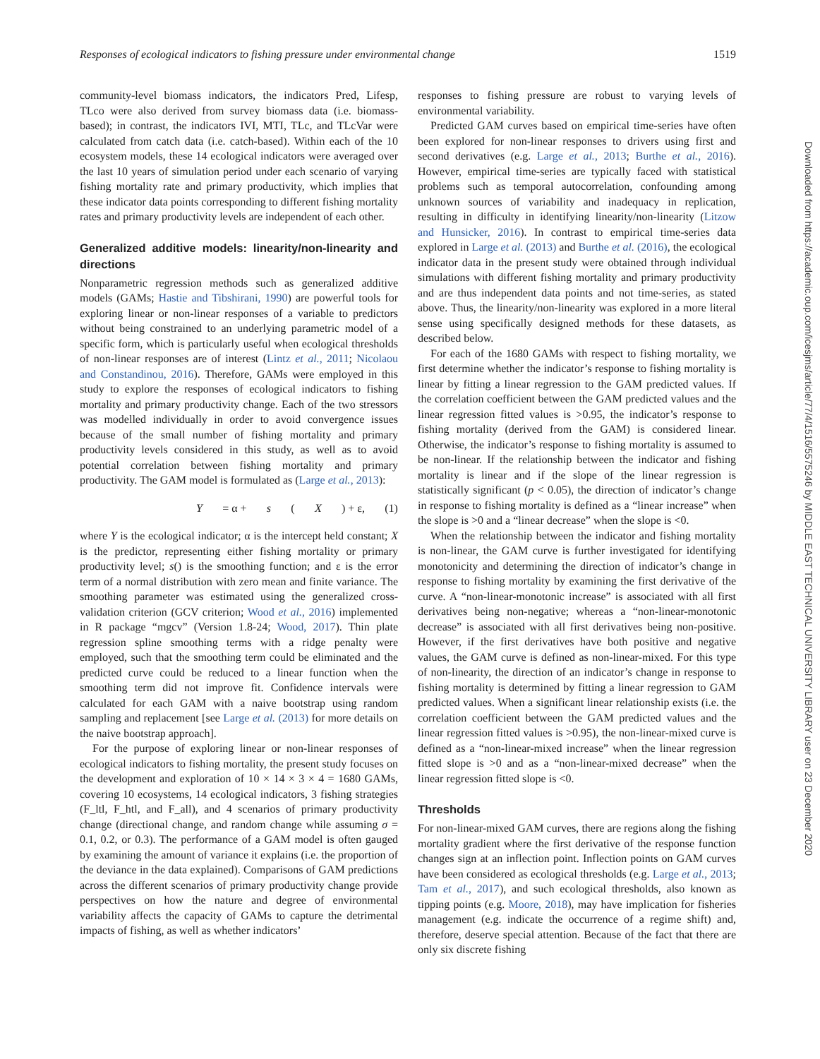Responses of ecological indicators to fishing pressure under environmental change 1519
community-level biomass indicators, the indicators Pred, Lifesp, TLco were also derived from survey biomass data (i.e. biomass-based); in contrast, the indicators IVI, MTI, TLc, and TLcVar were calculated from catch data (i.e. catch-based). Within each of the 10 ecosystem models, these 14 ecological indicators were averaged over the last 10 years of simulation period under each scenario of varying fishing mortality rate and primary productivity, which implies that these indicator data points corresponding to different fishing mortality rates and primary productivity levels are independent of each other.
Generalized additive models: linearity/non-linearity and directions
Nonparametric regression methods such as generalized additive models (GAMs; Hastie and Tibshirani, 1990) are powerful tools for exploring linear or non-linear responses of a variable to predictors without being constrained to an underlying parametric model of a specific form, which is particularly useful when ecological thresholds of non-linear responses are of interest (Lintz et al., 2011; Nicolaou and Constandinou, 2016). Therefore, GAMs were employed in this study to explore the responses of ecological indicators to fishing mortality and primary productivity change. Each of the two stressors was modelled individually in order to avoid convergence issues because of the small number of fishing mortality and primary productivity levels considered in this study, as well as to avoid potential correlation between fishing mortality and primary productivity. The GAM model is formulated as (Large et al., 2013):
Y = α + s (X) + ε, (1)
where Y is the ecological indicator; α is the intercept held constant; X is the predictor, representing either fishing mortality or primary productivity level; s() is the smoothing function; and ε is the error term of a normal distribution with zero mean and finite variance. The smoothing parameter was estimated using the generalized cross-validation criterion (GCV criterion; Wood et al., 2016) implemented in R package “mgcv” (Version 1.8-24; Wood, 2017). Thin plate regression spline smoothing terms with a ridge penalty were employed, such that the smoothing term could be eliminated and the predicted curve could be reduced to a linear function when the smoothing term did not improve fit. Confidence intervals were calculated for each GAM with a naive bootstrap using random sampling and replacement [see Large et al. (2013) for more details on the naive bootstrap approach].
For the purpose of exploring linear or non-linear responses of ecological indicators to fishing mortality, the present study focuses on the development and exploration of 10 × 14 × 3 × 4 = 1680 GAMs, covering 10 ecosystems, 14 ecological indicators, 3 fishing strategies (F_ltl, F_htl, and F_all), and 4 scenarios of primary productivity change (directional change, and random change while assuming σ = 0.1, 0.2, or 0.3). The performance of a GAM model is often gauged by examining the amount of variance it explains (i.e. the proportion of the deviance in the data explained). Comparisons of GAM predictions across the different scenarios of primary productivity change provide perspectives on how the nature and degree of environmental variability affects the capacity of GAMs to capture the detrimental impacts of fishing, as well as whether indicators’
responses to fishing pressure are robust to varying levels of environmental variability.
Predicted GAM curves based on empirical time-series have often been explored for non-linear responses to drivers using first and second derivatives (e.g. Large et al., 2013; Burthe et al., 2016). However, empirical time-series are typically faced with statistical problems such as temporal autocorrelation, confounding among unknown sources of variability and inadequacy in replication, resulting in difficulty in identifying linearity/non-linearity (Litzow and Hunsicker, 2016). In contrast to empirical time-series data explored in Large et al. (2013) and Burthe et al. (2016), the ecological indicator data in the present study were obtained through individual simulations with different fishing mortality and primary productivity and are thus independent data points and not time-series, as stated above. Thus, the linearity/non-linearity was explored in a more literal sense using specifically designed methods for these datasets, as described below.
For each of the 1680 GAMs with respect to fishing mortality, we first determine whether the indicator’s response to fishing mortality is linear by fitting a linear regression to the GAM predicted values. If the correlation coefficient between the GAM predicted values and the linear regression fitted values is >0.95, the indicator’s response to fishing mortality (derived from the GAM) is considered linear. Otherwise, the indicator’s response to fishing mortality is assumed to be non-linear. If the relationship between the indicator and fishing mortality is linear and if the slope of the linear regression is statistically significant (p < 0.05), the direction of indicator’s change in response to fishing mortality is defined as a “linear increase” when the slope is >0 and a “linear decrease” when the slope is <0.
When the relationship between the indicator and fishing mortality is non-linear, the GAM curve is further investigated for identifying monotonicity and determining the direction of indicator’s change in response to fishing mortality by examining the first derivative of the curve. A “non-linear-monotonic increase” is associated with all first derivatives being non-negative; whereas a “non-linear-monotonic decrease” is associated with all first derivatives being non-positive. However, if the first derivatives have both positive and negative values, the GAM curve is defined as non-linear-mixed. For this type of non-linearity, the direction of an indicator’s change in response to fishing mortality is determined by fitting a linear regression to GAM predicted values. When a significant linear relationship exists (i.e. the correlation coefficient between the GAM predicted values and the linear regression fitted values is >0.95), the non-linear-mixed curve is defined as a “non-linear-mixed increase” when the linear regression fitted slope is >0 and as a “non-linear-mixed decrease” when the linear regression fitted slope is <0.
Thresholds
For non-linear-mixed GAM curves, there are regions along the fishing mortality gradient where the first derivative of the response function changes sign at an inflection point. Inflection points on GAM curves have been considered as ecological thresholds (e.g. Large et al., 2013; Tam et al., 2017), and such ecological thresholds, also known as tipping points (e.g. Moore, 2018), may have implication for fisheries management (e.g. indicate the occurrence of a regime shift) and, therefore, deserve special attention. Because of the fact that there are only six discrete fishing
Downloaded from https://academic.oup.com/icesjms/article/77/4/1516/5575246 by MIDDLE EAST TECHNICAL UNIVERSITY LIBRARY user on 23 December 2020